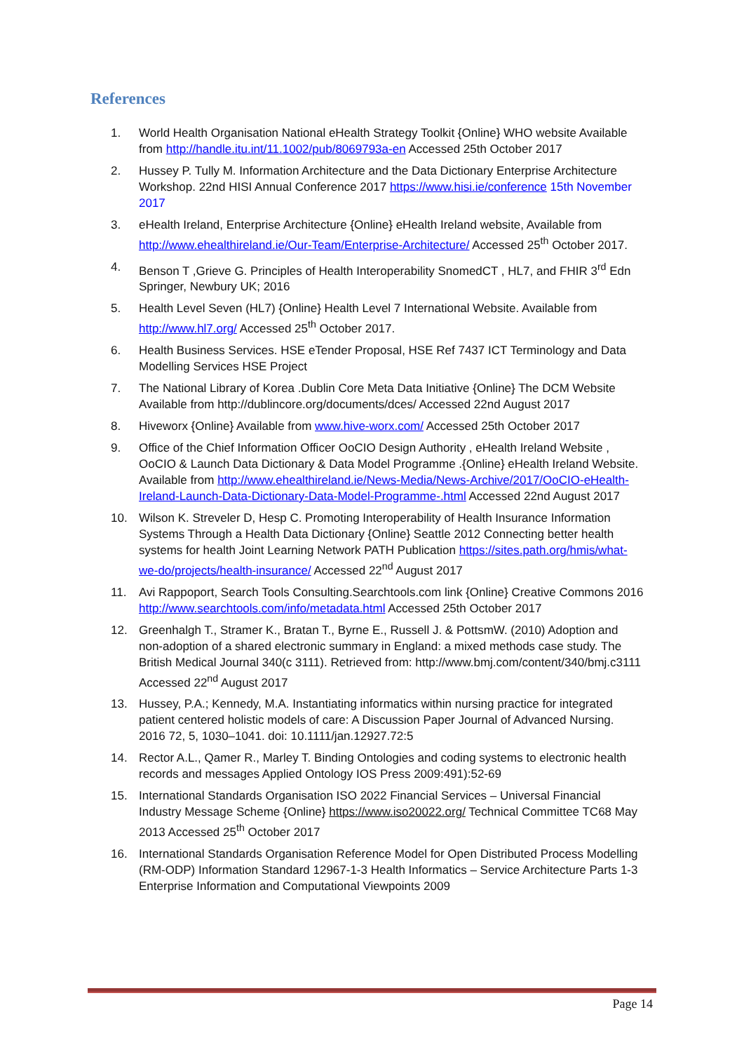References
1. World Health Organisation National eHealth Strategy Toolkit {Online} WHO website Available from http://handle.itu.int/11.1002/pub/8069793a-en Accessed 25th October 2017
2. Hussey P. Tully M. Information Architecture and the Data Dictionary Enterprise Architecture Workshop. 22nd HISI Annual Conference 2017 https://www.hisi.ie/conference 15th November 2017
3. eHealth Ireland, Enterprise Architecture {Online} eHealth Ireland website, Available from http://www.ehealthireland.ie/Our-Team/Enterprise-Architecture/ Accessed 25<sup>th</sup> October 2017.
4. Benson T ,Grieve G. Principles of Health Interoperability SnomedCT , HL7, and FHIR 3<sup>rd</sup> Edn Springer, Newbury UK; 2016
5. Health Level Seven (HL7) {Online} Health Level 7 International Website. Available from http://www.hl7.org/ Accessed 25<sup>th</sup> October 2017.
6. Health Business Services. HSE eTender Proposal, HSE Ref 7437 ICT Terminology and Data Modelling Services HSE Project
7. The National Library of Korea .Dublin Core Meta Data Initiative {Online} The DCM Website Available from http://dublincore.org/documents/dces/ Accessed 22nd August 2017
8. Hiveworx {Online} Available from www.hive-worx.com/ Accessed 25th October 2017
9. Office of the Chief Information Officer OoCIO Design Authority , eHealth Ireland Website , OoCIO & Launch Data Dictionary & Data Model Programme .{Online} eHealth Ireland Website. Available from http://www.ehealthireland.ie/News-Media/News-Archive/2017/OoCIO-eHealth-Ireland-Launch-Data-Dictionary-Data-Model-Programme-.html Accessed 22nd August 2017
10. Wilson K. Streveler D, Hesp C. Promoting Interoperability of Health Insurance Information Systems Through a Health Data Dictionary {Online} Seattle 2012 Connecting better health systems for health Joint Learning Network PATH Publication https://sites.path.org/hmis/what-we-do/projects/health-insurance/ Accessed 22<sup>nd</sup> August 2017
11. Avi Rappoport, Search Tools Consulting.Searchtools.com link {Online} Creative Commons 2016 http://www.searchtools.com/info/metadata.html Accessed 25th October 2017
12. Greenhalgh T., Stramer K., Bratan T., Byrne E., Russell J. & PottsmW. (2010) Adoption and non-adoption of a shared electronic summary in England: a mixed methods case study. The British Medical Journal 340(c 3111). Retrieved from: http://www.bmj.com/content/340/bmj.c3111 Accessed 22<sup>nd</sup> August 2017
13. Hussey, P.A.; Kennedy, M.A. Instantiating informatics within nursing practice for integrated patient centered holistic models of care: A Discussion Paper Journal of Advanced Nursing. 2016 72, 5, 1030–1041. doi: 10.1111/jan.12927.72:5
14. Rector A.L., Qamer R., Marley T. Binding Ontologies and coding systems to electronic health records and messages Applied Ontology IOS Press 2009:491):52-69
15. International Standards Organisation ISO 2022 Financial Services – Universal Financial Industry Message Scheme {Online} https://www.iso20022.org/ Technical Committee TC68 May 2013 Accessed 25<sup>th</sup> October 2017
16. International Standards Organisation Reference Model for Open Distributed Process Modelling (RM-ODP) Information Standard 12967-1-3 Health Informatics – Service Architecture Parts 1-3 Enterprise Information and Computational Viewpoints 2009
Page 14